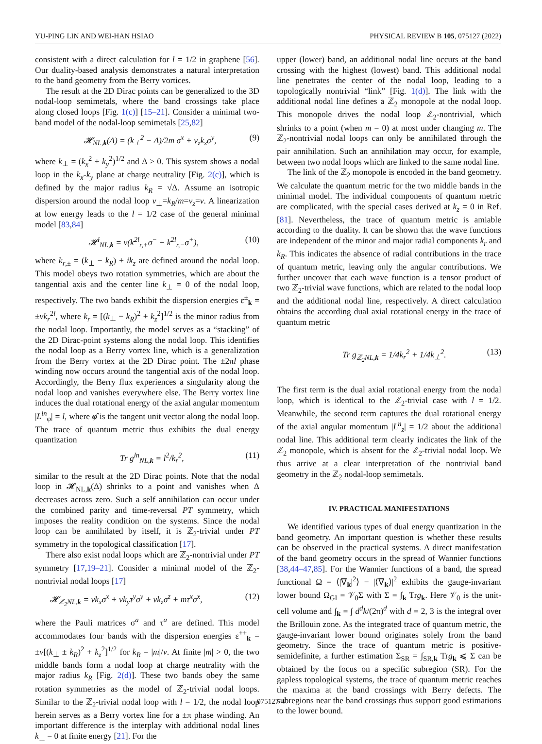YU-PING LIN AND WEI-HAN HSIAO PHYSICAL REVIEW B 105, 075127 (2022)
consistent with a direct calculation for l = 1/2 in graphene [56]. Our duality-based analysis demonstrates a natural interpretation to the band geometry from the Berry vortices.
The result at the 2D Dirac points can be generalized to the 3D nodal-loop semimetals, where the band crossings take place along closed loops [Fig. 1(c)] [15–21]. Consider a minimal two-band model of the nodal-loop semimetals [25,82]
𝓗<sub>NL,k</sub>(Δ) = (k<sub>⊥</sub><sup>2</sup> − Δ)/2m σ<sup>x</sup> + v<sub>z</sub>k<sub>z</sub>σ<sup>y</sup>, (9)
where k<sub>⊥</sub> = (k<sub>x</sub><sup>2</sup> + k<sub>y</sub><sup>2</sup>)<sup>1/2</sup> and Δ > 0. This system shows a nodal loop in the k<sub>x</sub>-k<sub>y</sub> plane at charge neutrality [Fig. 2(c)], which is defined by the major radius k<sub>R</sub> = √Δ. Assume an isotropic dispersion around the nodal loop v<sub>⊥</sub>=k<sub>R</sub>/m=v<sub>z</sub>=v. A linearization at low energy leads to the l = 1/2 case of the general minimal model [83,84]
𝓗<sup>l</sup><sub>NL,k</sub> = v(k<sup>2l</sup><sub>r,+</sub>σ<sup>−</sup> + k<sup>2l</sup><sub>r,−</sub>σ<sup>+</sup>), (10)
where k<sub>r,±</sub> = (k<sub>⊥</sub> − k<sub>R</sub>) ± ik<sub>z</sub> are defined around the nodal loop. This model obeys two rotation symmetries, which are about the tangential axis and the center line k<sub>⊥</sub> = 0 of the nodal loop, respectively. The two bands exhibit the dispersion energies ε<sup>±</sup><sub>k</sub> = ±vk<sub>r</sub><sup>2l</sup>, where k<sub>r</sub> = [(k<sub>⊥</sub> − k<sub>R</sub>)<sup>2</sup> + k<sub>z</sub><sup>2</sup>]<sup>1/2</sup> is the minor radius from the nodal loop. Importantly, the model serves as a “stacking” of the 2D Dirac-point systems along the nodal loop. This identifies the nodal loop as a Berry vortex line, which is a generalization from the Berry vortex at the 2D Dirac point. The ±2πl phase winding now occurs around the tangential axis of the nodal loop. Accordingly, the Berry flux experiences a singularity along the nodal loop and vanishes everywhere else. The Berry vortex line induces the dual rotational energy of the axial angular momentum |L<sup>ln</sup><sub>φ</sub>| = l, where φ̂ is the tangent unit vector along the nodal loop. The trace of quantum metric thus exhibits the dual energy quantization
Tr g<sup>ln</sup><sub>NL,k</sub> = l<sup>2</sup>/k<sub>r</sub><sup>2</sup>, (11)
similar to the result at the 2D Dirac points. Note that the nodal loop in 𝓗<sub>NL,k</sub>(Δ) shrinks to a point and vanishes when Δ decreases across zero. Such a self annihilation can occur under the combined parity and time-reversal PT symmetry, which imposes the reality condition on the systems. Since the nodal loop can be annihilated by itself, it is ℤ<sub>2</sub>-trivial under PT symmetry in the topological classification [17].
There also exist nodal loops which are ℤ<sub>2</sub>-nontrivial under PT symmetry [17,19–21]. Consider a minimal model of the ℤ<sub>2</sub>-nontrivial nodal loops [17]
𝓗<sub>ℤ<sub>2</sub>NL,k</sub> = vk<sub>x</sub>σ<sup>x</sup> + vk<sub>y</sub>τ<sup>y</sup>σ<sup>y</sup> + vk<sub>z</sub>σ<sup>z</sup> + mτ<sup>x</sup>σ<sup>x</sup>, (12)
where the Pauli matrices σ<sup>a</sup> and τ<sup>a</sup> are defined. This model accommodates four bands with the dispersion energies ε<sup>±±</sup><sub>k</sub> = ±v[(k<sub>⊥</sub> ± k<sub>R</sub>)<sup>2</sup> + k<sub>z</sub><sup>2</sup>]<sup>1/2</sup> for k<sub>R</sub> = |m|/v. At finite |m| > 0, the two middle bands form a nodal loop at charge neutrality with the major radius k<sub>R</sub> [Fig. 2(d)]. These two bands obey the same rotation symmetries as the model of ℤ<sub>2</sub>-trivial nodal loops. Similar to the ℤ<sub>2</sub>-trivial nodal loop with l = 1/2, the nodal loop herein serves as a Berry vortex line for a ±π phase winding. An important difference is the interplay with additional nodal lines k<sub>⊥</sub> = 0 at finite energy [21]. For the
upper (lower) band, an additional nodal line occurs at the band crossing with the highest (lowest) band. This additional nodal line penetrates the center of the nodal loop, leading to a topologically nontrivial “link” [Fig. 1(d)]. The link with the additional nodal line defines a ℤ<sub>2</sub> monopole at the nodal loop. This monopole drives the nodal loop ℤ<sub>2</sub>-nontrivial, which shrinks to a point (when m = 0) at most under changing m. The ℤ<sub>2</sub>-nontrivial nodal loops can only be annihilated through the pair annihilation. Such an annihilation may occur, for example, between two nodal loops which are linked to the same nodal line.
The link of the ℤ<sub>2</sub> monopole is encoded in the band geometry. We calculate the quantum metric for the two middle bands in the minimal model. The individual components of quantum metric are complicated, with the special cases derived at k<sub>z</sub> = 0 in Ref. [81]. Nevertheless, the trace of quantum metric is amiable according to the duality. It can be shown that the wave functions are independent of the minor and major radial components k<sub>r</sub> and k<sub>R</sub>. This indicates the absence of radial contributions in the trace of quantum metric, leaving only the angular contributions. We further uncover that each wave function is a tensor product of two ℤ<sub>2</sub>-trivial wave functions, which are related to the nodal loop and the additional nodal line, respectively. A direct calculation obtains the according dual axial rotational energy in the trace of quantum metric
Tr g<sub>ℤ<sub>2</sub>NL,k</sub> = 1/4k<sub>r</sub><sup>2</sup> + 1/4k<sub>⊥</sub><sup>2</sup>. (13)
The first term is the dual axial rotational energy from the nodal loop, which is identical to the ℤ<sub>2</sub>-trivial case with l = 1/2. Meanwhile, the second term captures the dual rotational energy of the axial angular momentum |L<sup>n</sup><sub>z</sub>| = 1/2 about the additional nodal line. This additional term clearly indicates the link of the ℤ<sub>2</sub> monopole, which is absent for the ℤ<sub>2</sub>-trivial nodal loop. We thus arrive at a clear interpretation of the nontrivial band geometry in the ℤ<sub>2</sub> nodal-loop semimetals.
IV. PRACTICAL MANIFESTATIONS
We identified various types of dual energy quantization in the band geometry. An important question is whether these results can be observed in the practical systems. A direct manifestation of the band geometry occurs in the spread of Wannier functions [38,44–47,85]. For the Wannier functions of a band, the spread functional Ω = ⟨|∇<sub>k</sub>|<sup>2</sup>⟩ − |⟨∇<sub>k</sub>⟩|<sup>2</sup> exhibits the gauge-invariant lower bound Ω<sub>GI</sub> = 𝒱<sub>0</sub>Σ with Σ = ∫<sub>k</sub> Trg<sub>k</sub>. Here 𝒱<sub>0</sub> is the unit-cell volume and ∫<sub>k</sub> = ∫ d<sup>d</sup>k/(2π)<sup>d</sup> with d = 2, 3 is the integral over the Brillouin zone. As the integrated trace of quantum metric, the gauge-invariant lower bound originates solely from the band geometry. Since the trace of quantum metric is positive-semidefinite, a further estimation Σ<sub>SR</sub> = ∫<sub>SR,k</sub> Trg<sub>k</sub> ⩽ Σ can be obtained by the focus on a specific subregion (SR). For the gapless topological systems, the trace of quantum metric reaches the maxima at the band crossings with Berry defects. The subregions near the band crossings thus support good estimations to the lower bound.
075127-4